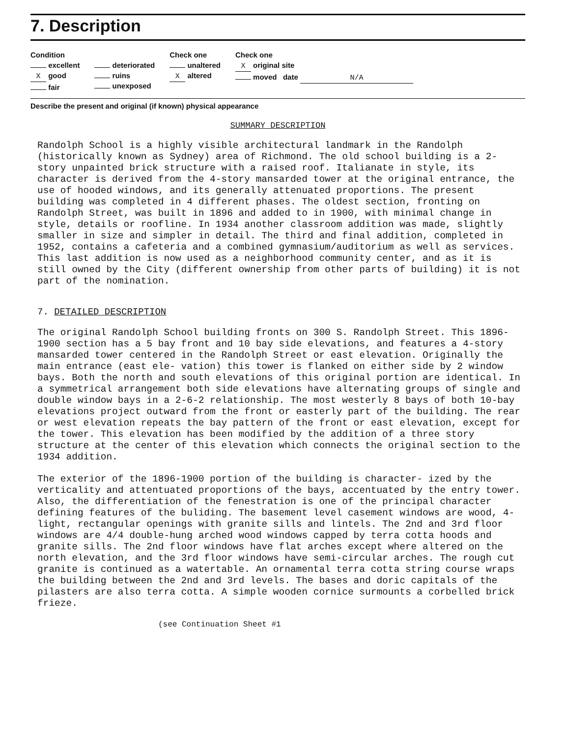7. Description
Condition
excellent
X good
fair
deteriorated
ruins
unexposed
Check one
unaltered
X altered
Check one
X original site
moved date N/A
Describe the present and original (if known) physical appearance
SUMMARY DESCRIPTION
Randolph School is a highly visible architectural landmark in the Randolph (historically known as Sydney) area of Richmond. The old school building is a 2-story unpainted brick structure with a raised roof. Italianate in style, its character is derived from the 4-story mansarded tower at the original entrance, the use of hooded windows, and its generally attenuated proportions. The present building was completed in 4 different phases. The oldest section, fronting on Randolph Street, was built in 1896 and added to in 1900, with minimal change in style, details or roofline. In 1934 another classroom addition was made, slightly smaller in size and simpler in detail. The third and final addition, completed in 1952, contains a cafeteria and a combined gymnasium/auditorium as well as services. This last addition is now used as a neighborhood community center, and as it is still owned by the City (different ownership from other parts of building) it is not part of the nomination.
7. DETAILED DESCRIPTION
The original Randolph School building fronts on 300 S. Randolph Street. This 1896-1900 section has a 5 bay front and 10 bay side elevations, and features a 4-story mansarded tower centered in the Randolph Street or east elevation. Originally the main entrance (east ele- vation) this tower is flanked on either side by 2 window bays. Both the north and south elevations of this original portion are identical. In a symmetrical arrangement both side elevations have alternating groups of single and double window bays in a 2-6-2 relationship. The most westerly 8 bays of both 10-bay elevations project outward from the front or easterly part of the building. The rear or west elevation repeats the bay pattern of the front or east elevation, except for the tower. This elevation has been modified by the addition of a three story structure at the center of this elevation which connects the original section to the 1934 addition.
The exterior of the 1896-1900 portion of the building is character- ized by the verticality and attentuated proportions of the bays, accentuated by the entry tower. Also, the differentiation of the fenestration is one of the principal character defining features of the buliding. The basement level casement windows are wood, 4-light, rectangular openings with granite sills and lintels. The 2nd and 3rd floor windows are 4/4 double-hung arched wood windows capped by terra cotta hoods and granite sills. The 2nd floor windows have flat arches except where altered on the north elevation, and the 3rd floor windows have semi-circular arches. The rough cut granite is continued as a watertable. An ornamental terra cotta string course wraps the building between the 2nd and 3rd levels. The bases and doric capitals of the pilasters are also terra cotta. A simple wooden cornice surmounts a corbelled brick frieze.
(see Continuation Sheet #1